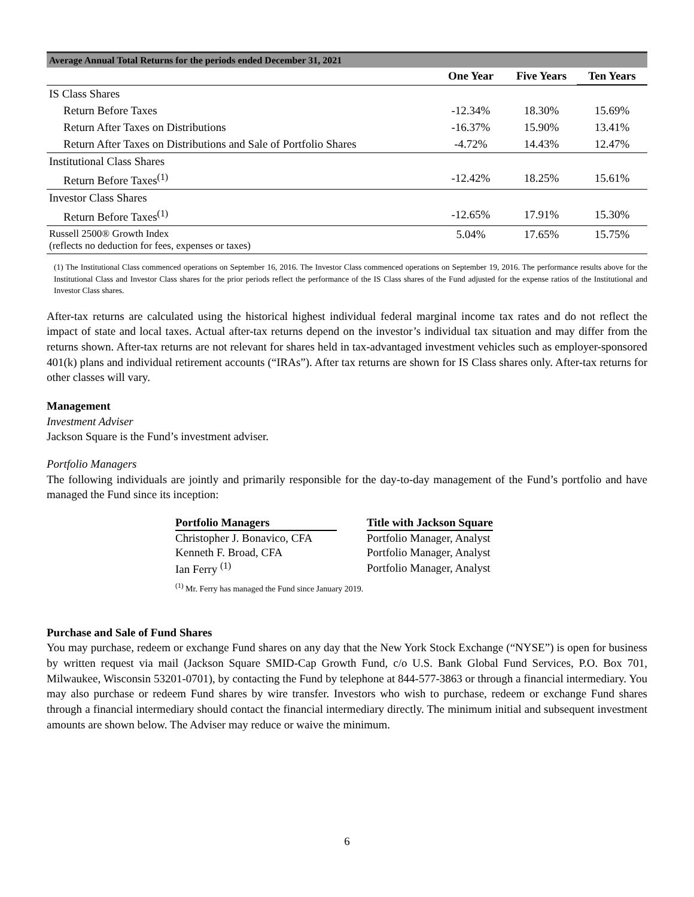| Average Annual Total Returns for the periods ended December 31, 2021 | | | |
| | One Year | Five Years | Ten Years |
| IS Class Shares | | | |
| Return Before Taxes | -12.34% | 18.30% | 15.69% |
| Return After Taxes on Distributions | -16.37% | 15.90% | 13.41% |
| Return After Taxes on Distributions and Sale of Portfolio Shares | -4.72% | 14.43% | 12.47% |
| Institutional Class Shares | | | |
| Return Before Taxes<sup>(1)</sup> | -12.42% | 18.25% | 15.61% |
| Investor Class Shares | | | |
| Return Before Taxes<sup>(1)</sup> | -12.65% | 17.91% | 15.30% |
| Russell 2500® Growth Index (reflects no deduction for fees, expenses or taxes) | 5.04% | 17.65% | 15.75% |
(1) The Institutional Class commenced operations on September 16, 2016. The Investor Class commenced operations on September 19, 2016. The performance results above for the Institutional Class and Investor Class shares for the prior periods reflect the performance of the IS Class shares of the Fund adjusted for the expense ratios of the Institutional and Investor Class shares.
After-tax returns are calculated using the historical highest individual federal marginal income tax rates and do not reflect the impact of state and local taxes. Actual after-tax returns depend on the investor’s individual tax situation and may differ from the returns shown. After-tax returns are not relevant for shares held in tax-advantaged investment vehicles such as employer-sponsored 401(k) plans and individual retirement accounts (“IRAs”). After tax returns are shown for IS Class shares only. After-tax returns for other classes will vary.
Management
Investment Adviser
Jackson Square is the Fund’s investment adviser.
Portfolio Managers
The following individuals are jointly and primarily responsible for the day-to-day management of the Fund’s portfolio and have managed the Fund since its inception:
| Portfolio Managers | | Title with Jackson Square |
| --- | --- | --- |
| Christopher J. Bonavico, CFA | | Portfolio Manager, Analyst |
| Kenneth F. Broad, CFA | | Portfolio Manager, Analyst |
| Ian Ferry <sup>(1)</sup> | | Portfolio Manager, Analyst |
<sup>(1)</sup> Mr. Ferry has managed the Fund since January 2019.
Purchase and Sale of Fund Shares
You may purchase, redeem or exchange Fund shares on any day that the New York Stock Exchange (“NYSE”) is open for business by written request via mail (Jackson Square SMID-Cap Growth Fund, c/o U.S. Bank Global Fund Services, P.O. Box 701, Milwaukee, Wisconsin 53201-0701), by contacting the Fund by telephone at 844-577-3863 or through a financial intermediary. You may also purchase or redeem Fund shares by wire transfer. Investors who wish to purchase, redeem or exchange Fund shares through a financial intermediary should contact the financial intermediary directly. The minimum initial and subsequent investment amounts are shown below. The Adviser may reduce or waive the minimum.
6